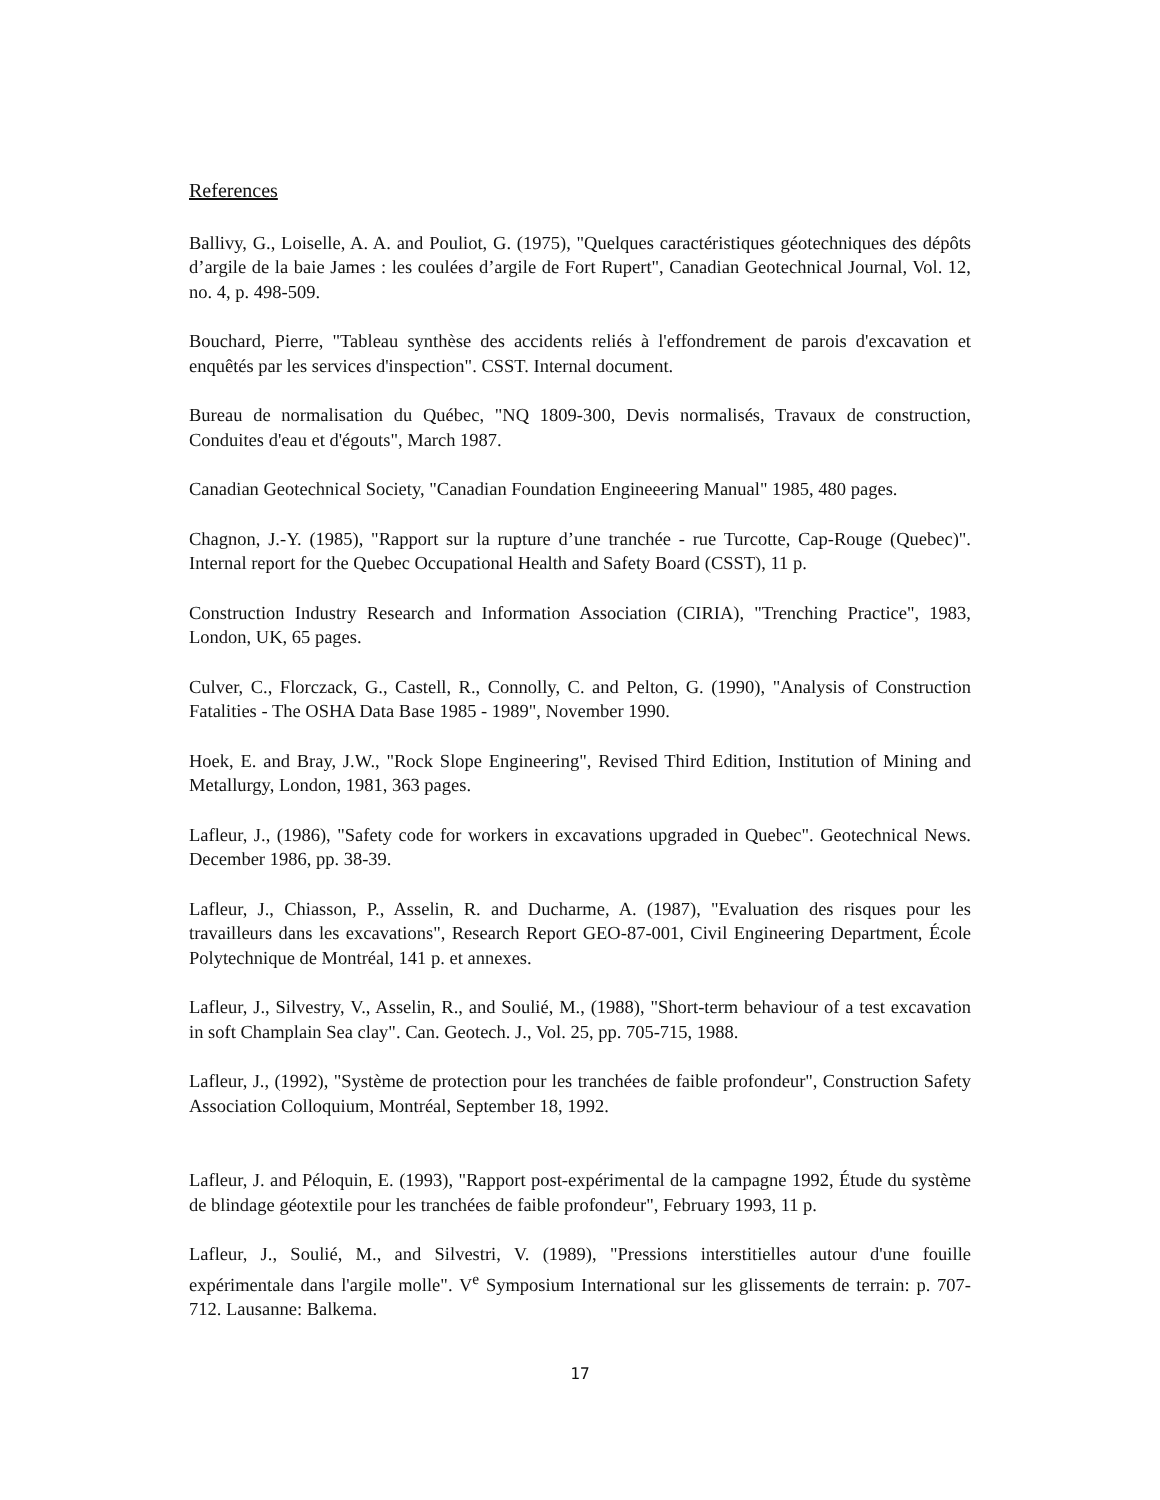References
Ballivy, G., Loiselle, A. A. and Pouliot, G. (1975), "Quelques caractéristiques géotechniques des dépôts d’argile de la baie James : les coulées d’argile de Fort Rupert", Canadian Geotechnical Journal, Vol. 12, no. 4, p. 498-509.
Bouchard, Pierre, "Tableau synthèse des accidents reliés à l'effondrement de parois d'excavation et enquêtés par les services d'inspection". CSST. Internal document.
Bureau de normalisation du Québec, "NQ 1809-300, Devis normalisés, Travaux de construction, Conduites d'eau et d'égouts", March 1987.
Canadian Geotechnical Society, "Canadian Foundation Engineeering Manual" 1985, 480 pages.
Chagnon, J.-Y. (1985), "Rapport sur la rupture d’une tranchée - rue Turcotte, Cap-Rouge (Quebec)". Internal report for the Quebec Occupational Health and Safety Board (CSST), 11 p.
Construction Industry Research and Information Association (CIRIA), "Trenching Practice", 1983, London, UK, 65 pages.
Culver, C., Florczack, G., Castell, R., Connolly, C. and Pelton, G. (1990), "Analysis of Construction Fatalities - The OSHA Data Base 1985 - 1989", November 1990.
Hoek, E. and Bray, J.W., "Rock Slope Engineering", Revised Third Edition, Institution of Mining and Metallurgy, London, 1981, 363 pages.
Lafleur, J., (1986), "Safety code for workers in excavations upgraded in Quebec". Geotechnical News. December 1986, pp. 38-39.
Lafleur, J., Chiasson, P., Asselin, R. and Ducharme, A. (1987), "Evaluation des risques pour les travailleurs dans les excavations", Research Report GEO-87-001, Civil Engineering Department, École Polytechnique de Montréal, 141 p. et annexes.
Lafleur, J., Silvestry, V., Asselin, R., and Soulié, M., (1988), "Short-term behaviour of a test excavation in soft Champlain Sea clay". Can. Geotech. J., Vol. 25, pp. 705-715, 1988.
Lafleur, J., (1992), "Système de protection pour les tranchées de faible profondeur", Construction Safety Association Colloquium, Montréal, September 18, 1992.
Lafleur, J. and Péloquin, E. (1993), "Rapport post-expérimental de la campagne 1992, Étude du système de blindage géotextile pour les tranchées de faible profondeur", February 1993, 11 p.
Lafleur, J., Soulié, M., and Silvestri, V. (1989), "Pressions interstitielles autour d'une fouille expérimentale dans l'argile molle". V<sup>e</sup> Symposium International sur les glissements de terrain: p. 707-712. Lausanne: Balkema.
17